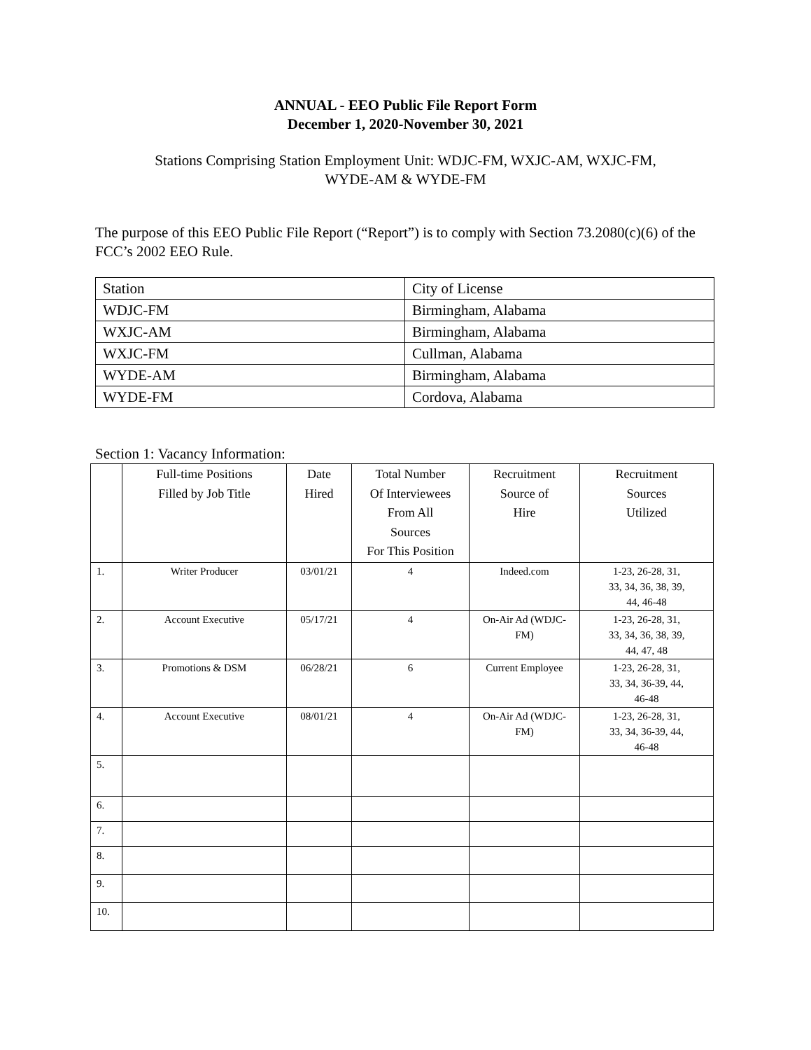ANNUAL - EEO Public File Report Form
December 1, 2020-November 30, 2021
Stations Comprising Station Employment Unit: WDJC-FM, WXJC-AM, WXJC-FM,
WYDE-AM & WYDE-FM
The purpose of this EEO Public File Report (“Report”) is to comply with Section 73.2080(c)(6) of the FCC’s 2002 EEO Rule.
| Station | City of License |
| --- | --- |
| WDJC-FM | Birmingham, Alabama |
| WXJC-AM | Birmingham, Alabama |
| WXJC-FM | Cullman, Alabama |
| WYDE-AM | Birmingham, Alabama |
| WYDE-FM | Cordova, Alabama |
Section 1: Vacancy Information:
| | Full-time Positions Filled by Job Title | Date Hired | Total Number Of Interviewees From All Sources For This Position | Recruitment Source of Hire | Recruitment Sources Utilized |
| --- | --- | --- | --- | --- | --- |
| 1. | Writer Producer | 03/01/21 | 4 | Indeed.com | 1-23, 26-28, 31, 33, 34, 36, 38, 39, 44, 46-48 |
| 2. | Account Executive | 05/17/21 | 4 | On-Air Ad (WDJC- FM) | 1-23, 26-28, 31, 33, 34, 36, 38, 39, 44, 47, 48 |
| 3. | Promotions & DSM | 06/28/21 | 6 | Current Employee | 1-23, 26-28, 31, 33, 34, 36-39, 44, 46-48 |
| 4. | Account Executive | 08/01/21 | 4 | On-Air Ad (WDJC- FM) | 1-23, 26-28, 31, 33, 34, 36-39, 44, 46-48 |
| 5. | | | | | |
| 6. | | | | | |
| 7. | | | | | |
| 8. | | | | | |
| 9. | | | | | |
| 10. | | | | | |